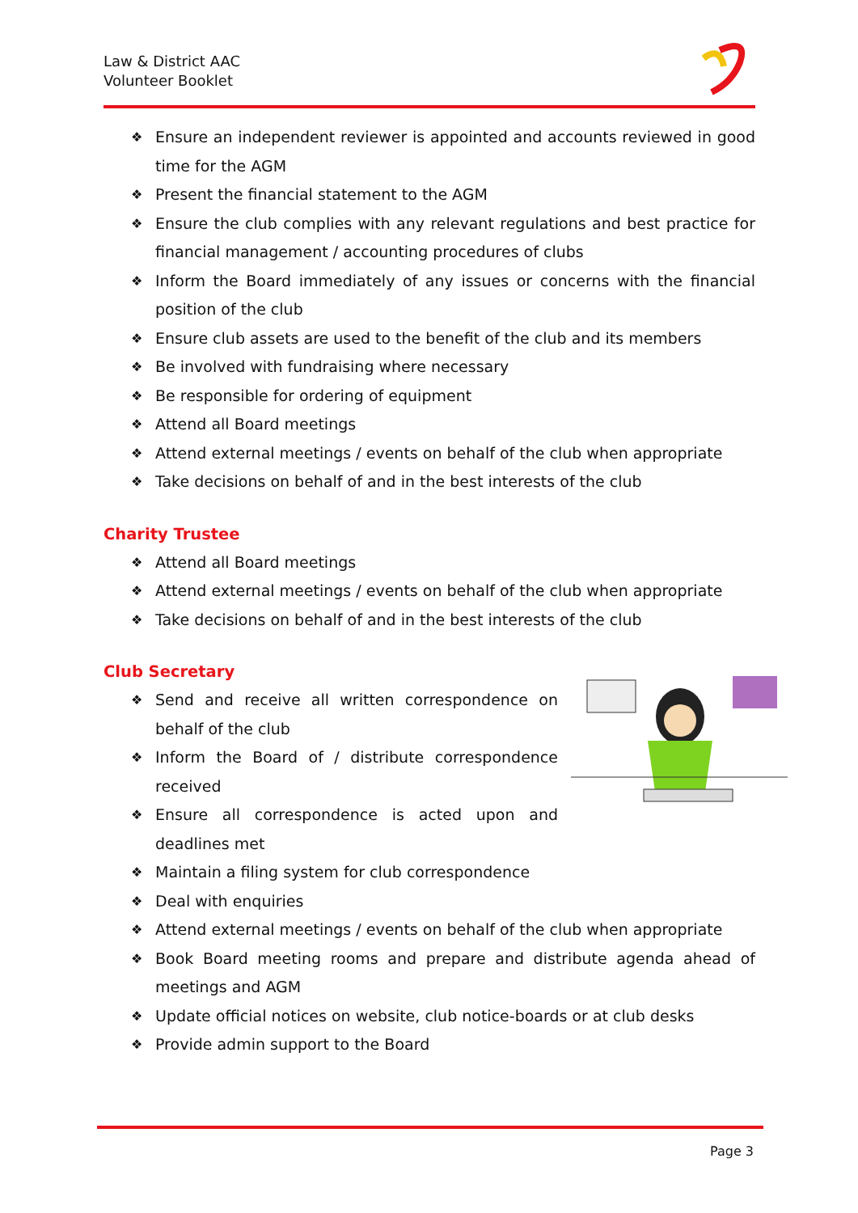Law & District AAC
Volunteer Booklet
❖ Ensure an independent reviewer is appointed and accounts reviewed in good time for the AGM
❖ Present the financial statement to the AGM
❖ Ensure the club complies with any relevant regulations and best practice for financial management / accounting procedures of clubs
❖ Inform the Board immediately of any issues or concerns with the financial position of the club
❖ Ensure club assets are used to the benefit of the club and its members
❖ Be involved with fundraising where necessary
❖ Be responsible for ordering of equipment
❖ Attend all Board meetings
❖ Attend external meetings / events on behalf of the club when appropriate
❖ Take decisions on behalf of and in the best interests of the club
Charity Trustee
❖ Attend all Board meetings
❖ Attend external meetings / events on behalf of the club when appropriate
❖ Take decisions on behalf of and in the best interests of the club
Club Secretary
❖ Send and receive all written correspondence on behalf of the club
❖ Inform the Board of / distribute correspondence received
❖ Ensure all correspondence is acted upon and deadlines met
❖ Maintain a filing system for club correspondence
❖ Deal with enquiries
❖ Attend external meetings / events on behalf of the club when appropriate
❖ Book Board meeting rooms and prepare and distribute agenda ahead of meetings and AGM
❖ Update official notices on website, club notice-boards or at club desks
❖ Provide admin support to the Board
Page 3